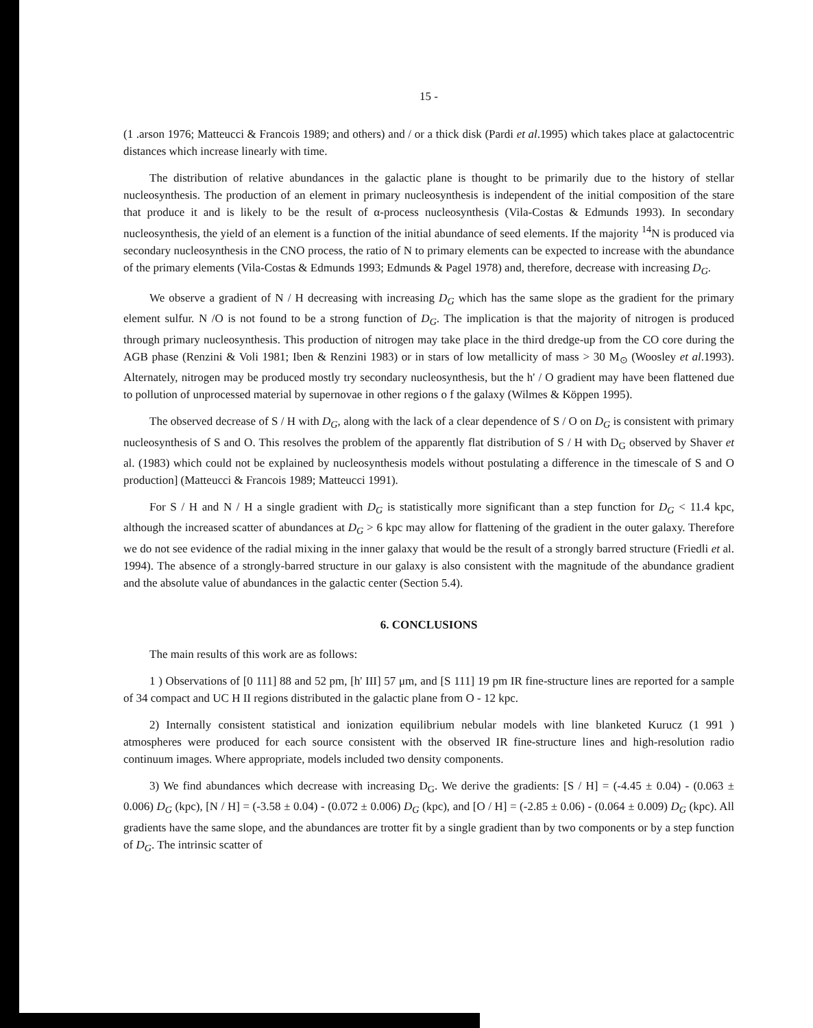15 -
(1 .arson 1976; Matteucci & Francois 1989; and others) and / or a thick disk (Pardi et al.1995) which takes place at galactocentric distances which increase linearly with time.
The distribution of relative abundances in the galactic plane is thought to be primarily due to the history of stellar nucleosynthesis. The production of an element in primary nucleosynthesis is independent of the initial composition of the stare that produce it and is likely to be the result of α-process nucleosynthesis (Vila-Costas & Edmunds 1993). In secondary nucleosynthesis, the yield of an element is a function of the initial abundance of seed elements. If the majority <sup>14</sup>N is produced via secondary nucleosynthesis in the CNO process, the ratio of N to primary elements can be expected to increase with the abundance of the primary elements (Vila-Costas & Edmunds 1993; Edmunds & Pagel 1978) and, therefore, decrease with increasing D<sub>G</sub>.
We observe a gradient of N / H decreasing with increasing D<sub>G</sub> which has the same slope as the gradient for the primary element sulfur. N /O is not found to be a strong function of D<sub>G</sub>. The implication is that the majority of nitrogen is produced through primary nucleosynthesis. This production of nitrogen may take place in the third dredge-up from the CO core during the AGB phase (Renzini & Voli 1981; Iben & Renzini 1983) or in stars of low metallicity of mass > 30 M<sub>⊙</sub> (Woosley et al.1993). Alternately, nitrogen may be produced mostly try secondary nucleosynthesis, but the h' / O gradient may have been flattened due to pollution of unprocessed material by supernovae in other regions o f the galaxy (Wilmes & Köppen 1995).
The observed decrease of S / H with D<sub>G</sub>, along with the lack of a clear dependence of S / O on D<sub>G</sub> is consistent with primary nucleosynthesis of S and O. This resolves the problem of the apparently flat distribution of S / H with D<sub>G</sub> observed by Shaver et al. (1983) which could not be explained by nucleosynthesis models without postulating a difference in the timescale of S and O production] (Matteucci & Francois 1989; Matteucci 1991).
For S / H and N / H a single gradient with D<sub>G</sub> is statistically more significant than a step function for D<sub>G</sub> < 11.4 kpc, although the increased scatter of abundances at D<sub>G</sub> > 6 kpc may allow for flattening of the gradient in the outer galaxy. Therefore we do not see evidence of the radial mixing in the inner galaxy that would be the result of a strongly barred structure (Friedli et al. 1994). The absence of a strongly-barred structure in our galaxy is also consistent with the magnitude of the abundance gradient and the absolute value of abundances in the galactic center (Section 5.4).
6. CONCLUSIONS
The main results of this work are as follows:
1 ) Observations of [0 111] 88 and 52 pm, [h' III] 57 μm, and [S 111] 19 pm IR fine-structure lines are reported for a sample of 34 compact and UC H II regions distributed in the galactic plane from O - 12 kpc.
2) Internally consistent statistical and ionization equilibrium nebular models with line blanketed Kurucz (1 991 ) atmospheres were produced for each source consistent with the observed IR fine-structure lines and high-resolution radio continuum images. Where appropriate, models included two density components.
3) We find abundances which decrease with increasing D<sub>G</sub>. We derive the gradients: [S / H] = (-4.45 ± 0.04) - (0.063 ± 0.006) D<sub>G</sub> (kpc), [N / H] = (-3.58 ± 0.04) - (0.072 ± 0.006) D<sub>G</sub> (kpc), and [O / H] = (-2.85 ± 0.06) - (0.064 ± 0.009) D<sub>G</sub> (kpc). All gradients have the same slope, and the abundances are trotter fit by a single gradient than by two components or by a step function of D<sub>G</sub>. The intrinsic scatter of